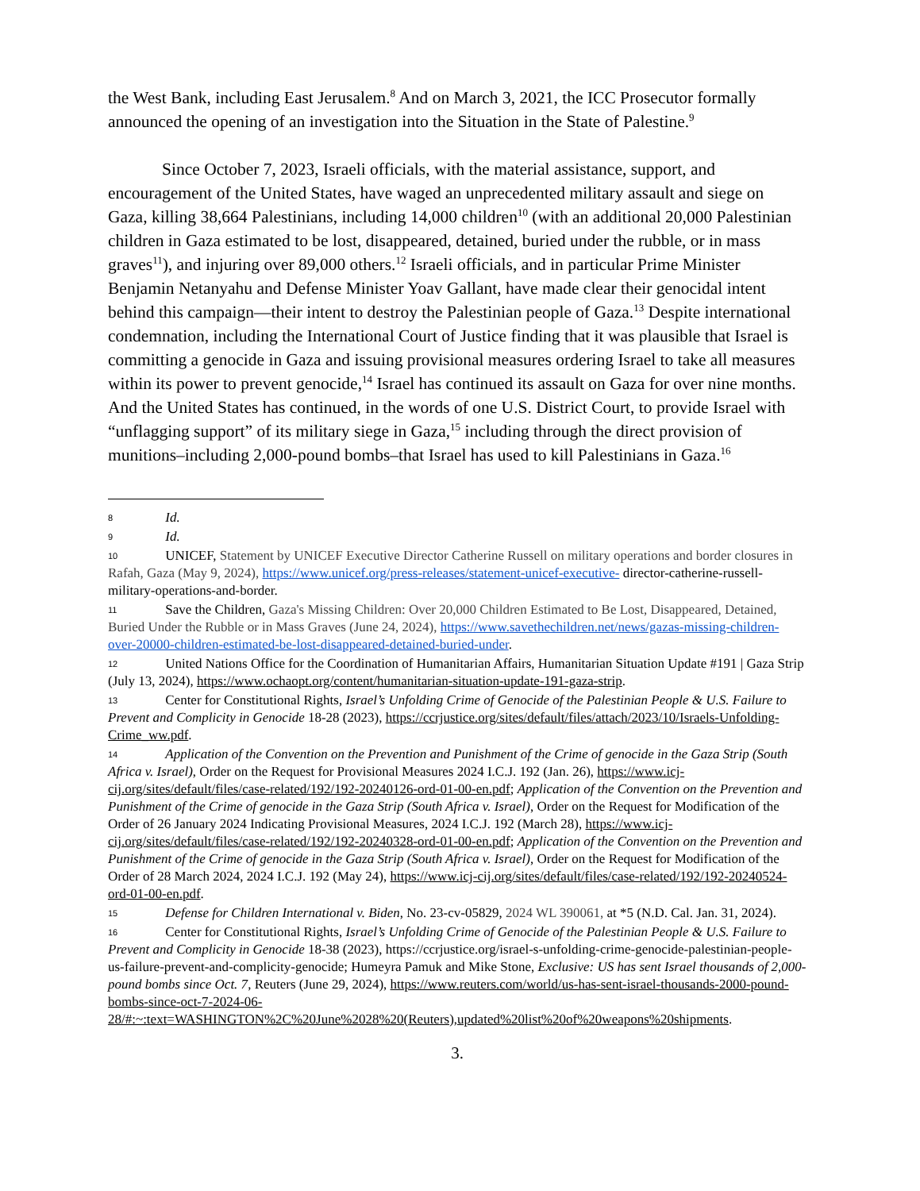the West Bank, including East Jerusalem.<sup>8</sup> And on March 3, 2021, the ICC Prosecutor formally announced the opening of an investigation into the Situation in the State of Palestine.<sup>9</sup>
Since October 7, 2023, Israeli officials, with the material assistance, support, and encouragement of the United States, have waged an unprecedented military assault and siege on Gaza, killing 38,664 Palestinians, including 14,000 children<sup>10</sup> (with an additional 20,000 Palestinian children in Gaza estimated to be lost, disappeared, detained, buried under the rubble, or in mass graves<sup>11</sup>), and injuring over 89,000 others.<sup>12</sup> Israeli officials, and in particular Prime Minister Benjamin Netanyahu and Defense Minister Yoav Gallant, have made clear their genocidal intent behind this campaign—their intent to destroy the Palestinian people of Gaza.<sup>13</sup> Despite international condemnation, including the International Court of Justice finding that it was plausible that Israel is committing a genocide in Gaza and issuing provisional measures ordering Israel to take all measures within its power to prevent genocide,<sup>14</sup> Israel has continued its assault on Gaza for over nine months. And the United States has continued, in the words of one U.S. District Court, to provide Israel with “unflagging support” of its military siege in Gaza,<sup>15</sup> including through the direct provision of munitions–including 2,000-pound bombs–that Israel has used to kill Palestinians in Gaza.<sup>16</sup>
8 Id.
9 Id.
10 UNICEF, Statement by UNICEF Executive Director Catherine Russell on military operations and border closures in Rafah, Gaza (May 9, 2024), https://www.unicef.org/press-releases/statement-unicef-executive- director-catherine-russell-military-operations-and-border.
11 Save the Children, Gaza's Missing Children: Over 20,000 Children Estimated to Be Lost, Disappeared, Detained, Buried Under the Rubble or in Mass Graves (June 24, 2024), https://www.savethechildren.net/news/gazas-missing-children-over-20000-children-estimated-be-lost-disappeared-detained-buried-under.
12 United Nations Office for the Coordination of Humanitarian Affairs, Humanitarian Situation Update #191 | Gaza Strip (July 13, 2024), https://www.ochaopt.org/content/humanitarian-situation-update-191-gaza-strip.
13 Center for Constitutional Rights, Israel’s Unfolding Crime of Genocide of the Palestinian People & U.S. Failure to Prevent and Complicity in Genocide 18-28 (2023), https://ccrjustice.org/sites/default/files/attach/2023/10/Israels-Unfolding-Crime_ww.pdf.
14 Application of the Convention on the Prevention and Punishment of the Crime of genocide in the Gaza Strip (South Africa v. Israel), Order on the Request for Provisional Measures 2024 I.C.J. 192 (Jan. 26), https://www.icj-cij.org/sites/default/files/case-related/192/192-20240126-ord-01-00-en.pdf; Application of the Convention on the Prevention and Punishment of the Crime of genocide in the Gaza Strip (South Africa v. Israel), Order on the Request for Modification of the Order of 26 January 2024 Indicating Provisional Measures, 2024 I.C.J. 192 (March 28), https://www.icj-cij.org/sites/default/files/case-related/192/192-20240328-ord-01-00-en.pdf; Application of the Convention on the Prevention and Punishment of the Crime of genocide in the Gaza Strip (South Africa v. Israel), Order on the Request for Modification of the Order of 28 March 2024, 2024 I.C.J. 192 (May 24), https://www.icj-cij.org/sites/default/files/case-related/192/192-20240524-ord-01-00-en.pdf.
15 Defense for Children International v. Biden, No. 23-cv-05829, 2024 WL 390061, at *5 (N.D. Cal. Jan. 31, 2024).
16 Center for Constitutional Rights, Israel’s Unfolding Crime of Genocide of the Palestinian People & U.S. Failure to Prevent and Complicity in Genocide 18-38 (2023), https://ccrjustice.org/israel-s-unfolding-crime-genocide-palestinian-people-us-failure-prevent-and-complicity-genocide; Humeyra Pamuk and Mike Stone, Exclusive: US has sent Israel thousands of 2,000-pound bombs since Oct. 7, Reuters (June 29, 2024), https://www.reuters.com/world/us-has-sent-israel-thousands-2000-pound-bombs-since-oct-7-2024-06-28/#:~:text=WASHINGTON%2C%20June%2028%20(Reuters),updated%20list%20of%20weapons%20shipments.
3.